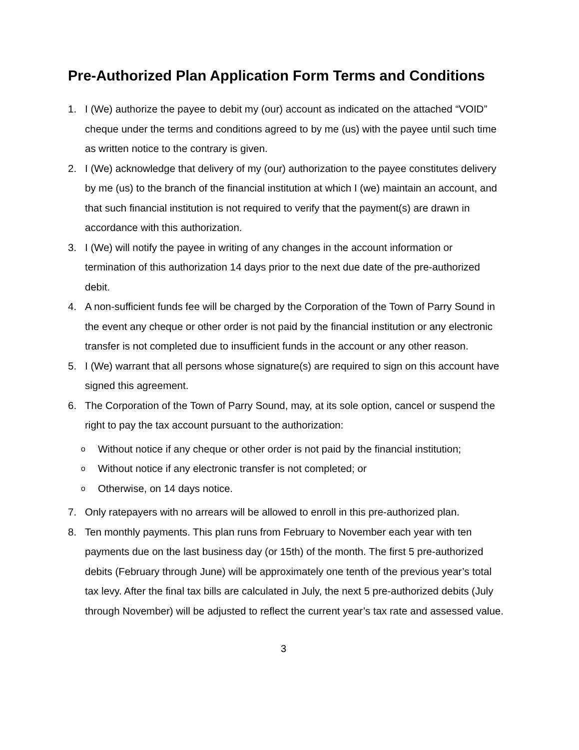Pre-Authorized Plan Application Form Terms and Conditions
1. I (We) authorize the payee to debit my (our) account as indicated on the attached “VOID” cheque under the terms and conditions agreed to by me (us) with the payee until such time as written notice to the contrary is given.
2. I (We) acknowledge that delivery of my (our) authorization to the payee constitutes delivery by me (us) to the branch of the financial institution at which I (we) maintain an account, and that such financial institution is not required to verify that the payment(s) are drawn in accordance with this authorization.
3. I (We) will notify the payee in writing of any changes in the account information or termination of this authorization 14 days prior to the next due date of the pre-authorized debit.
4. A non-sufficient funds fee will be charged by the Corporation of the Town of Parry Sound in the event any cheque or other order is not paid by the financial institution or any electronic transfer is not completed due to insufficient funds in the account or any other reason.
5. I (We) warrant that all persons whose signature(s) are required to sign on this account have signed this agreement.
6. The Corporation of the Town of Parry Sound, may, at its sole option, cancel or suspend the right to pay the tax account pursuant to the authorization:
o Without notice if any cheque or other order is not paid by the financial institution;
o Without notice if any electronic transfer is not completed; or
o Otherwise, on 14 days notice.
7. Only ratepayers with no arrears will be allowed to enroll in this pre-authorized plan.
8. Ten monthly payments. This plan runs from February to November each year with ten payments due on the last business day (or 15th) of the month. The first 5 pre-authorized debits (February through June) will be approximately one tenth of the previous year’s total tax levy. After the final tax bills are calculated in July, the next 5 pre-authorized debits (July through November) will be adjusted to reflect the current year’s tax rate and assessed value.
3